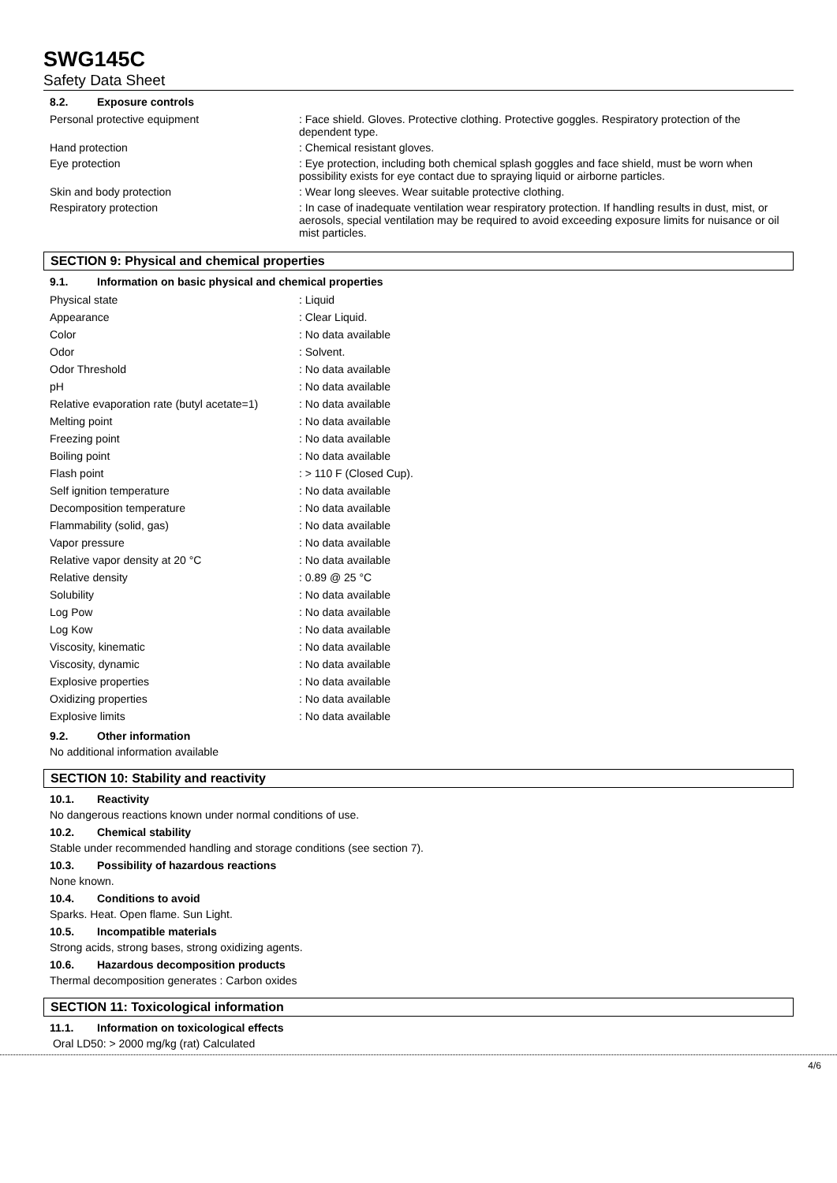SWG145C
Safety Data Sheet
8.2. Exposure controls
| Personal protective equipment | : Face shield. Gloves. Protective clothing. Protective goggles. Respiratory protection of the dependent type. |
| Hand protection | : Chemical resistant gloves. |
| Eye protection | : Eye protection, including both chemical splash goggles and face shield, must be worn when possibility exists for eye contact due to spraying liquid or airborne particles. |
| Skin and body protection | : Wear long sleeves. Wear suitable protective clothing. |
| Respiratory protection | : In case of inadequate ventilation wear respiratory protection. If handling results in dust, mist, or aerosols, special ventilation may be required to avoid exceeding exposure limits for nuisance or oil mist particles. |
SECTION 9: Physical and chemical properties
9.1. Information on basic physical and chemical properties
| Physical state | : Liquid |
| Appearance | : Clear Liquid. |
| Color | : No data available |
| Odor | : Solvent. |
| Odor Threshold | : No data available |
| pH | : No data available |
| Relative evaporation rate (butyl acetate=1) | : No data available |
| Melting point | : No data available |
| Freezing point | : No data available |
| Boiling point | : No data available |
| Flash point | : > 110 F (Closed Cup). |
| Self ignition temperature | : No data available |
| Decomposition temperature | : No data available |
| Flammability (solid, gas) | : No data available |
| Vapor pressure | : No data available |
| Relative vapor density at 20 °C | : No data available |
| Relative density | : 0.89 @ 25 °C |
| Solubility | : No data available |
| Log Pow | : No data available |
| Log Kow | : No data available |
| Viscosity, kinematic | : No data available |
| Viscosity, dynamic | : No data available |
| Explosive properties | : No data available |
| Oxidizing properties | : No data available |
| Explosive limits | : No data available |
9.2. Other information
No additional information available
SECTION 10: Stability and reactivity
10.1. Reactivity
No dangerous reactions known under normal conditions of use.
10.2. Chemical stability
Stable under recommended handling and storage conditions (see section 7).
10.3. Possibility of hazardous reactions
None known.
10.4. Conditions to avoid
Sparks. Heat. Open flame. Sun Light.
10.5. Incompatible materials
Strong acids, strong bases, strong oxidizing agents.
10.6. Hazardous decomposition products
Thermal decomposition generates : Carbon oxides
SECTION 11: Toxicological information
11.1. Information on toxicological effects
Oral LD50: > 2000 mg/kg (rat) Calculated
4/6